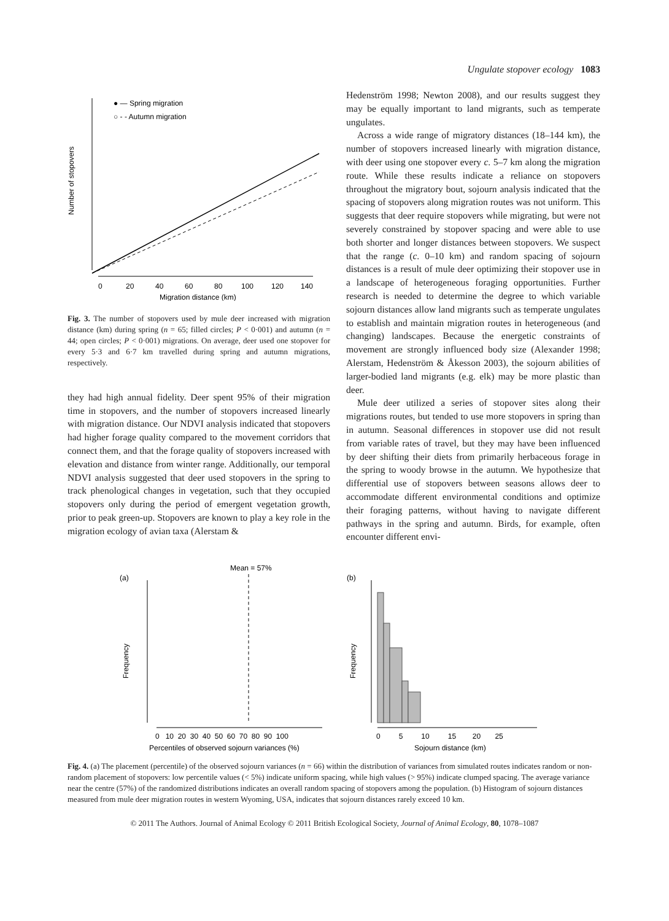Ungulate stopover ecology 1083
0
20
40
60
80
100
120
140
Migration distance (km)
Number of stopovers
● — Spring migration
○ - - Autumn migration
Fig. 3. The number of stopovers used by mule deer increased with migration distance (km) during spring (n = 65; filled circles; P < 0·001) and autumn (n = 44; open circles; P < 0·001) migrations. On average, deer used one stopover for every 5·3 and 6·7 km travelled during spring and autumn migrations, respectively.
they had high annual fidelity. Deer spent 95% of their migration time in stopovers, and the number of stopovers increased linearly with migration distance. Our NDVI analysis indicated that stopovers had higher forage quality compared to the movement corridors that connect them, and that the forage quality of stopovers increased with elevation and distance from winter range. Additionally, our temporal NDVI analysis suggested that deer used stopovers in the spring to track phenological changes in vegetation, such that they occupied stopovers only during the period of emergent vegetation growth, prior to peak green-up. Stopovers are known to play a key role in the migration ecology of avian taxa (Alerstam &
Hedenström 1998; Newton 2008), and our results suggest they may be equally important to land migrants, such as temperate ungulates.
Across a wide range of migratory distances (18–144 km), the number of stopovers increased linearly with migration distance, with deer using one stopover every c. 5–7 km along the migration route. While these results indicate a reliance on stopovers throughout the migratory bout, sojourn analysis indicated that the spacing of stopovers along migration routes was not uniform. This suggests that deer require stopovers while migrating, but were not severely constrained by stopover spacing and were able to use both shorter and longer distances between stopovers. We suspect that the range (c. 0–10 km) and random spacing of sojourn distances is a result of mule deer optimizing their stopover use in a landscape of heterogeneous foraging opportunities. Further research is needed to determine the degree to which variable sojourn distances allow land migrants such as temperate ungulates to establish and maintain migration routes in heterogeneous (and changing) landscapes. Because the energetic constraints of movement are strongly influenced body size (Alexander 1998; Alerstam, Hedenström & Åkesson 2003), the sojourn abilities of larger-bodied land migrants (e.g. elk) may be more plastic than deer.
Mule deer utilized a series of stopover sites along their migrations routes, but tended to use more stopovers in spring than in autumn. Seasonal differences in stopover use did not result from variable rates of travel, but they may have been influenced by deer shifting their diets from primarily herbaceous forage in the spring to woody browse in the autumn. We hypothesize that differential use of stopovers between seasons allows deer to accommodate different environmental conditions and optimize their foraging patterns, without having to navigate different pathways in the spring and autumn. Birds, for example, often encounter different envi-
(a)
Mean = 57%
Frequency
0 10 20 30 40 50 60 70 80 90 100
Percentiles of observed sojourn variances (%)
(b)
Frequency
0 5 10 15 20 25
Sojourn distance (km)
Fig. 4. (a) The placement (percentile) of the observed sojourn variances (n = 66) within the distribution of variances from simulated routes indicates random or non-random placement of stopovers: low percentile values (< 5%) indicate uniform spacing, while high values (> 95%) indicate clumped spacing. The average variance near the centre (57%) of the randomized distributions indicates an overall random spacing of stopovers among the population. (b) Histogram of sojourn distances measured from mule deer migration routes in western Wyoming, USA, indicates that sojourn distances rarely exceed 10 km.
© 2011 The Authors. Journal of Animal Ecology © 2011 British Ecological Society, Journal of Animal Ecology, 80, 1078–1087